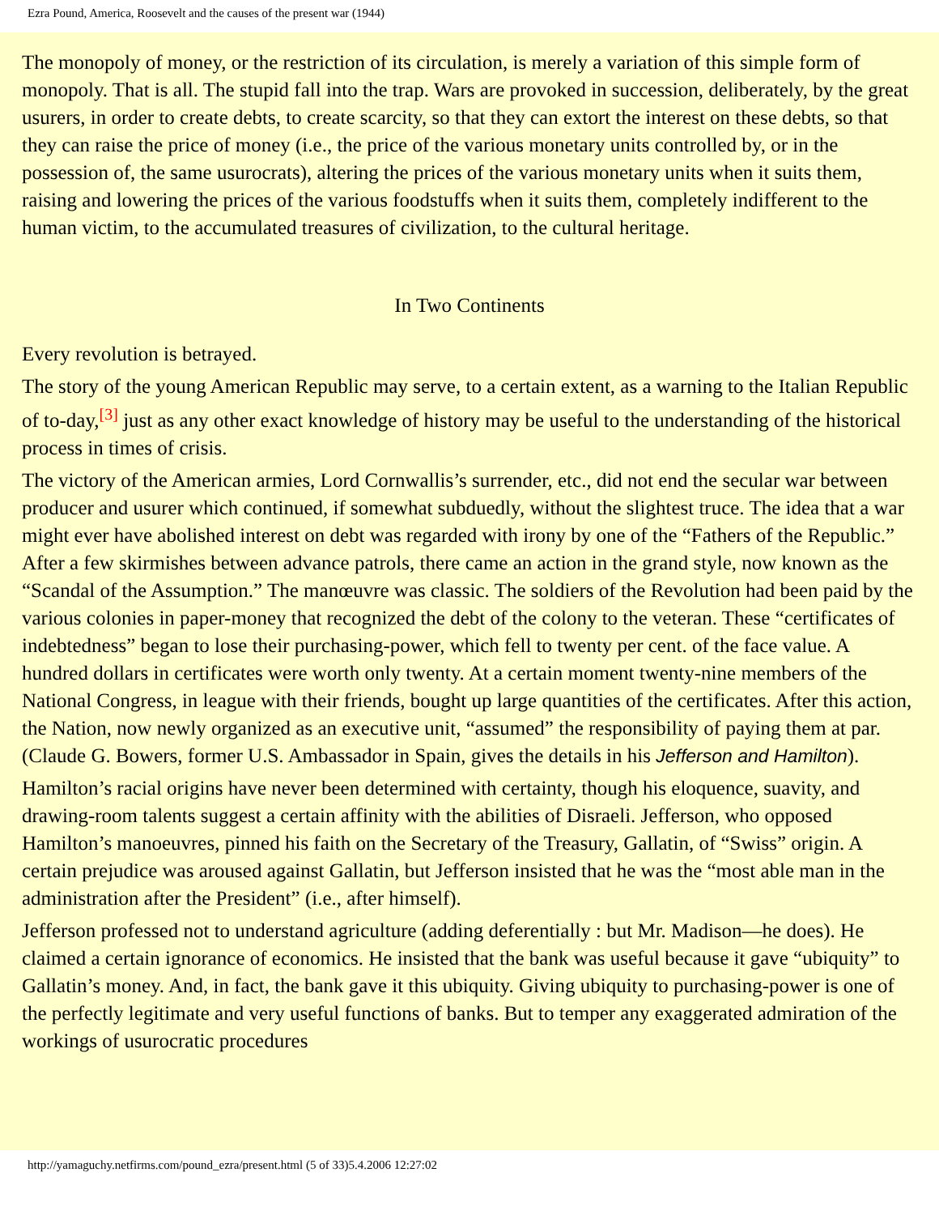Ezra Pound, America, Roosevelt and the causes of the present war (1944)
The monopoly of money, or the restriction of its circulation, is merely a variation of this simple form of monopoly. That is all. The stupid fall into the trap. Wars are provoked in succession, deliberately, by the great usurers, in order to create debts, to create scarcity, so that they can extort the interest on these debts, so that they can raise the price of money (i.e., the price of the various monetary units controlled by, or in the possession of, the same usurocrats), altering the prices of the various monetary units when it suits them, raising and lowering the prices of the various foodstuffs when it suits them, completely indifferent to the human victim, to the accumulated treasures of civilization, to the cultural heritage.
In Two Continents
Every revolution is betrayed.
The story of the young American Republic may serve, to a certain extent, as a warning to the Italian Republic of to-day,<sup>[3]</sup> just as any other exact knowledge of history may be useful to the understanding of the historical process in times of crisis.
The victory of the American armies, Lord Cornwallis’s surrender, etc., did not end the secular war between producer and usurer which continued, if somewhat subduedly, without the slightest truce. The idea that a war might ever have abolished interest on debt was regarded with irony by one of the “Fathers of the Republic.” After a few skirmishes between advance patrols, there came an action in the grand style, now known as the “Scandal of the Assumption.” The manœuvre was classic. The soldiers of the Revolution had been paid by the various colonies in paper-money that recognized the debt of the colony to the veteran. These “certificates of indebtedness” began to lose their purchasing-power, which fell to twenty per cent. of the face value. A hundred dollars in certificates were worth only twenty. At a certain moment twenty-nine members of the National Congress, in league with their friends, bought up large quantities of the certificates. After this action, the Nation, now newly organized as an executive unit, “assumed” the responsibility of paying them at par. (Claude G. Bowers, former U.S. Ambassador in Spain, gives the details in his Jefferson and Hamilton).
Hamilton’s racial origins have never been determined with certainty, though his eloquence, suavity, and drawing-room talents suggest a certain affinity with the abilities of Disraeli. Jefferson, who opposed Hamilton’s manoeuvres, pinned his faith on the Secretary of the Treasury, Gallatin, of “Swiss” origin. A certain prejudice was aroused against Gallatin, but Jefferson insisted that he was the “most able man in the administration after the President” (i.e., after himself).
Jefferson professed not to understand agriculture (adding deferentially : but Mr. Madison—he does). He claimed a certain ignorance of economics. He insisted that the bank was useful because it gave “ubiquity” to Gallatin’s money. And, in fact, the bank gave it this ubiquity. Giving ubiquity to purchasing-power is one of the perfectly legitimate and very useful functions of banks. But to temper any exaggerated admiration of the workings of usurocratic procedures
http://yamaguchy.netfirms.com/pound_ezra/present.html (5 of 33)5.4.2006 12:27:02